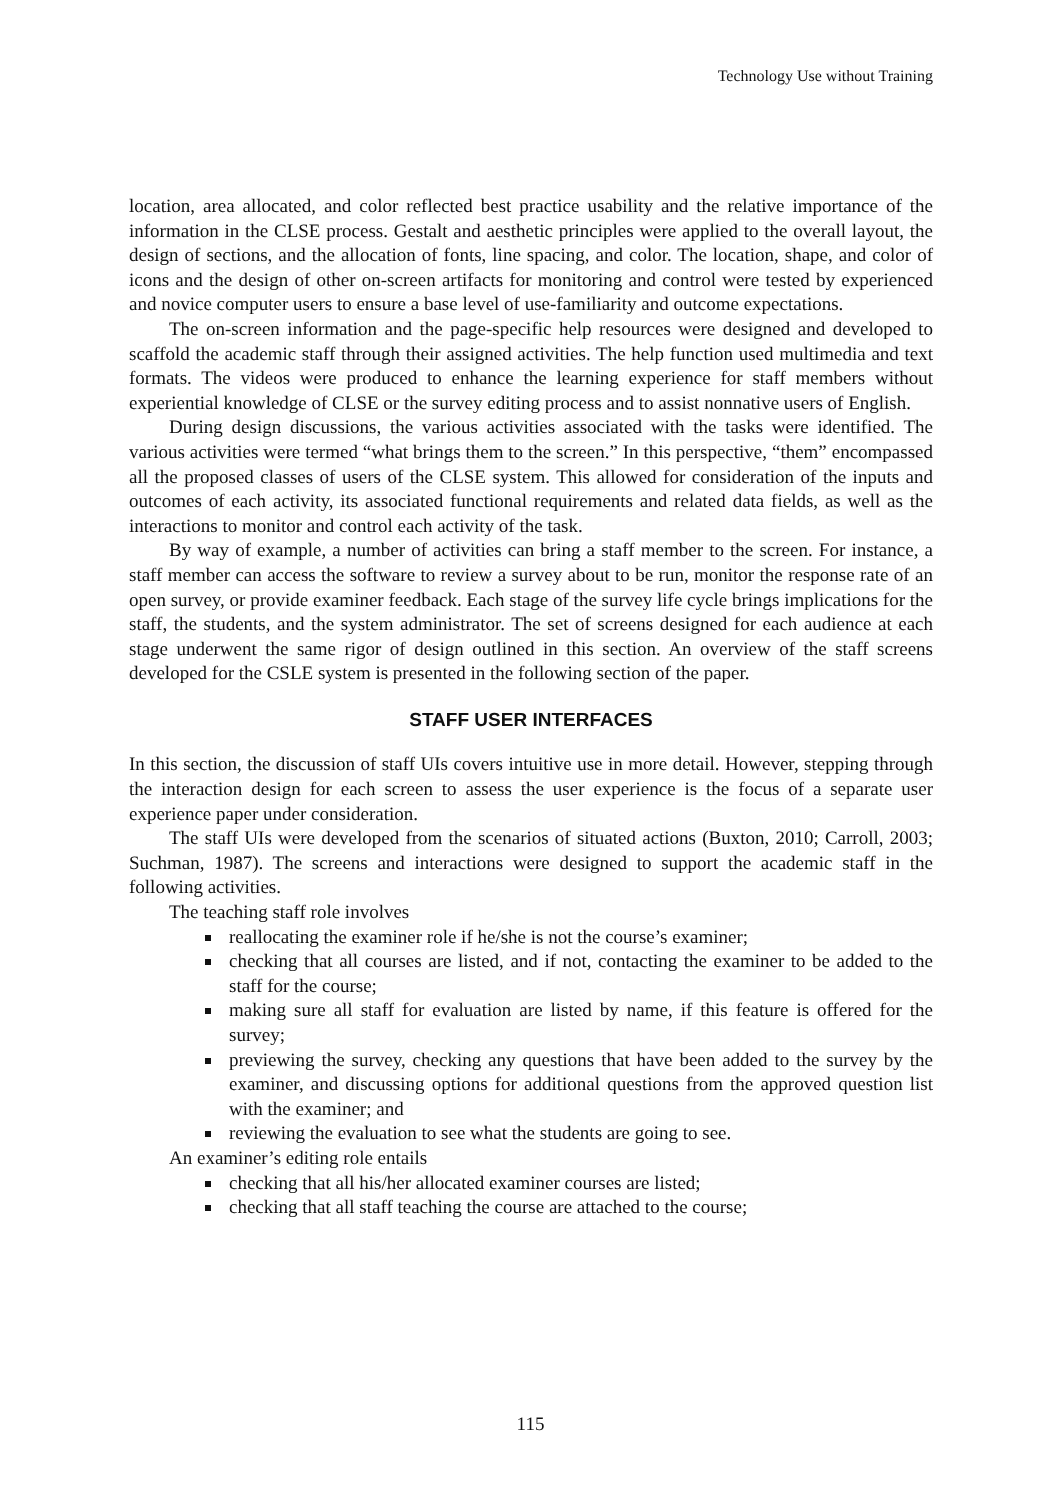Technology Use without Training
location, area allocated, and color reflected best practice usability and the relative importance of the information in the CLSE process. Gestalt and aesthetic principles were applied to the overall layout, the design of sections, and the allocation of fonts, line spacing, and color. The location, shape, and color of icons and the design of other on-screen artifacts for monitoring and control were tested by experienced and novice computer users to ensure a base level of use-familiarity and outcome expectations.
The on-screen information and the page-specific help resources were designed and developed to scaffold the academic staff through their assigned activities. The help function used multimedia and text formats. The videos were produced to enhance the learning experience for staff members without experiential knowledge of CLSE or the survey editing process and to assist nonnative users of English.
During design discussions, the various activities associated with the tasks were identified. The various activities were termed “what brings them to the screen.” In this perspective, “them” encompassed all the proposed classes of users of the CLSE system. This allowed for consideration of the inputs and outcomes of each activity, its associated functional requirements and related data fields, as well as the interactions to monitor and control each activity of the task.
By way of example, a number of activities can bring a staff member to the screen. For instance, a staff member can access the software to review a survey about to be run, monitor the response rate of an open survey, or provide examiner feedback. Each stage of the survey life cycle brings implications for the staff, the students, and the system administrator. The set of screens designed for each audience at each stage underwent the same rigor of design outlined in this section. An overview of the staff screens developed for the CSLE system is presented in the following section of the paper.
STAFF USER INTERFACES
In this section, the discussion of staff UIs covers intuitive use in more detail. However, stepping through the interaction design for each screen to assess the user experience is the focus of a separate user experience paper under consideration.
The staff UIs were developed from the scenarios of situated actions (Buxton, 2010; Carroll, 2003; Suchman, 1987). The screens and interactions were designed to support the academic staff in the following activities.
The teaching staff role involves
reallocating the examiner role if he/she is not the course’s examiner;
checking that all courses are listed, and if not, contacting the examiner to be added to the staff for the course;
making sure all staff for evaluation are listed by name, if this feature is offered for the survey;
previewing the survey, checking any questions that have been added to the survey by the examiner, and discussing options for additional questions from the approved question list with the examiner; and
reviewing the evaluation to see what the students are going to see.
An examiner’s editing role entails
checking that all his/her allocated examiner courses are listed;
checking that all staff teaching the course are attached to the course;
115